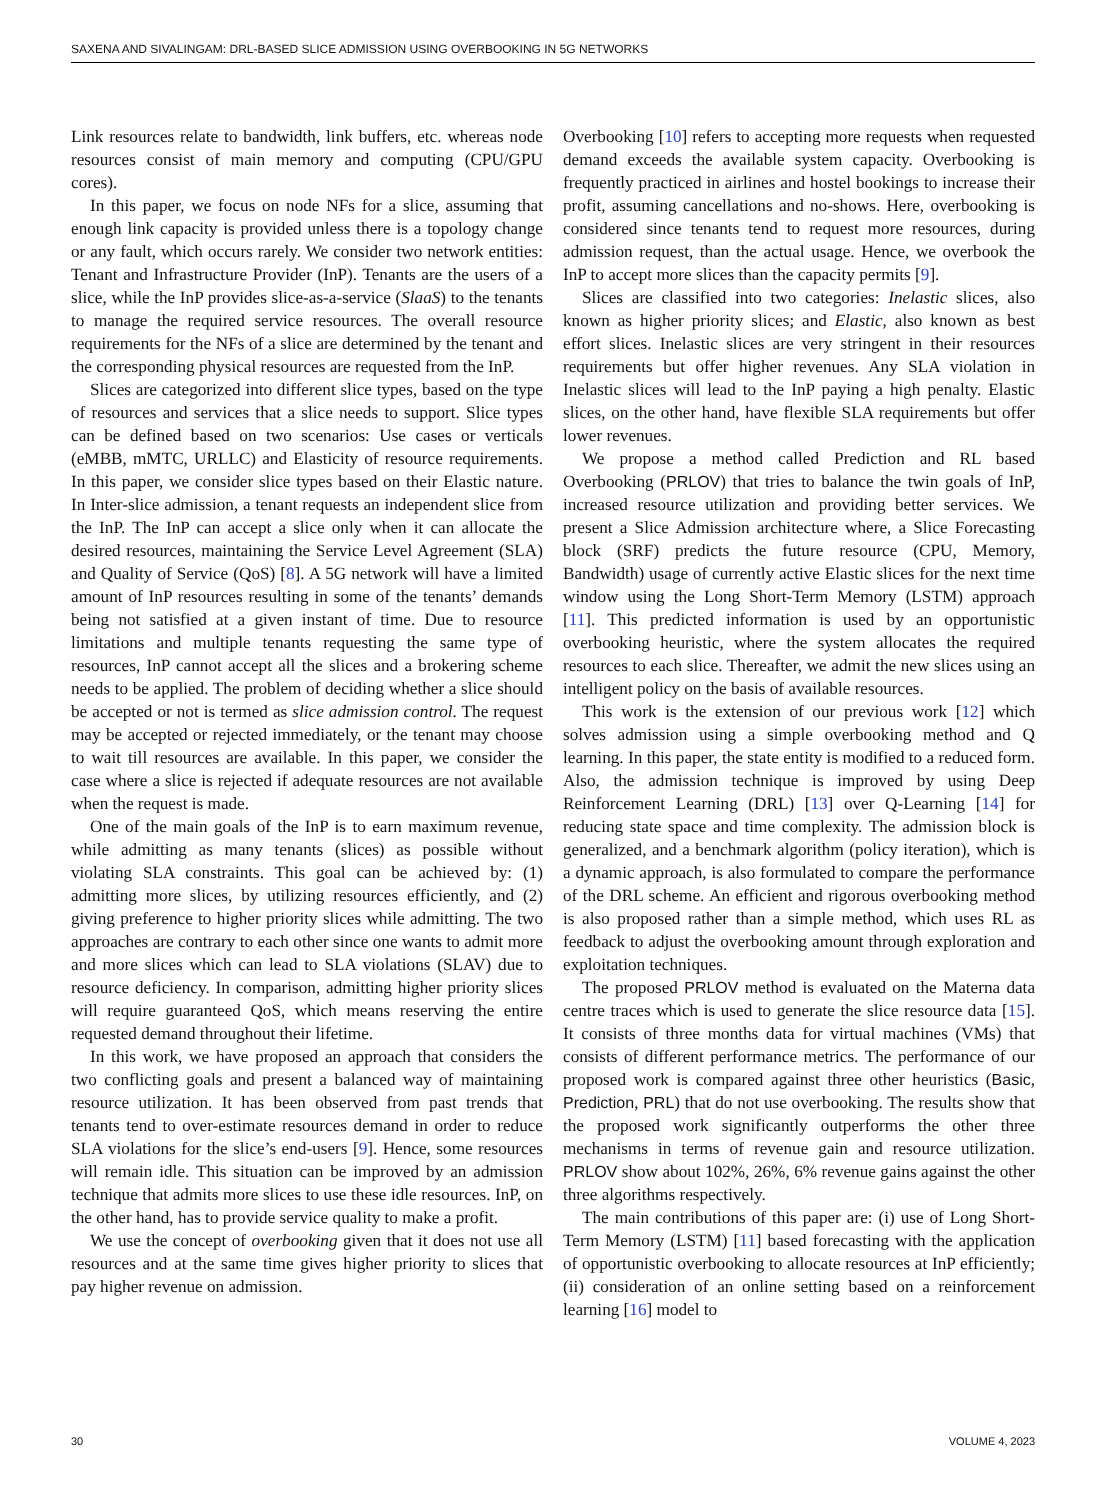SAXENA AND SIVALINGAM: DRL-BASED SLICE ADMISSION USING OVERBOOKING IN 5G NETWORKS
Link resources relate to bandwidth, link buffers, etc. whereas node resources consist of main memory and computing (CPU/GPU cores).
In this paper, we focus on node NFs for a slice, assuming that enough link capacity is provided unless there is a topology change or any fault, which occurs rarely. We consider two network entities: Tenant and Infrastructure Provider (InP). Tenants are the users of a slice, while the InP provides slice-as-a-service (SlaaS) to the tenants to manage the required service resources. The overall resource requirements for the NFs of a slice are determined by the tenant and the corresponding physical resources are requested from the InP.
Slices are categorized into different slice types, based on the type of resources and services that a slice needs to support. Slice types can be defined based on two scenarios: Use cases or verticals (eMBB, mMTC, URLLC) and Elasticity of resource requirements. In this paper, we consider slice types based on their Elastic nature. In Inter-slice admission, a tenant requests an independent slice from the InP. The InP can accept a slice only when it can allocate the desired resources, maintaining the Service Level Agreement (SLA) and Quality of Service (QoS) [8]. A 5G network will have a limited amount of InP resources resulting in some of the tenants’ demands being not satisfied at a given instant of time. Due to resource limitations and multiple tenants requesting the same type of resources, InP cannot accept all the slices and a brokering scheme needs to be applied. The problem of deciding whether a slice should be accepted or not is termed as slice admission control. The request may be accepted or rejected immediately, or the tenant may choose to wait till resources are available. In this paper, we consider the case where a slice is rejected if adequate resources are not available when the request is made.
One of the main goals of the InP is to earn maximum revenue, while admitting as many tenants (slices) as possible without violating SLA constraints. This goal can be achieved by: (1) admitting more slices, by utilizing resources efficiently, and (2) giving preference to higher priority slices while admitting. The two approaches are contrary to each other since one wants to admit more and more slices which can lead to SLA violations (SLAV) due to resource deficiency. In comparison, admitting higher priority slices will require guaranteed QoS, which means reserving the entire requested demand throughout their lifetime.
In this work, we have proposed an approach that considers the two conflicting goals and present a balanced way of maintaining resource utilization. It has been observed from past trends that tenants tend to over-estimate resources demand in order to reduce SLA violations for the slice’s end-users [9]. Hence, some resources will remain idle. This situation can be improved by an admission technique that admits more slices to use these idle resources. InP, on the other hand, has to provide service quality to make a profit.
We use the concept of overbooking given that it does not use all resources and at the same time gives higher priority to slices that pay higher revenue on admission.
Overbooking [10] refers to accepting more requests when requested demand exceeds the available system capacity. Overbooking is frequently practiced in airlines and hostel bookings to increase their profit, assuming cancellations and no-shows. Here, overbooking is considered since tenants tend to request more resources, during admission request, than the actual usage. Hence, we overbook the InP to accept more slices than the capacity permits [9].
Slices are classified into two categories: Inelastic slices, also known as higher priority slices; and Elastic, also known as best effort slices. Inelastic slices are very stringent in their resources requirements but offer higher revenues. Any SLA violation in Inelastic slices will lead to the InP paying a high penalty. Elastic slices, on the other hand, have flexible SLA requirements but offer lower revenues.
We propose a method called Prediction and RL based Overbooking (PRLOV) that tries to balance the twin goals of InP, increased resource utilization and providing better services. We present a Slice Admission architecture where, a Slice Forecasting block (SRF) predicts the future resource (CPU, Memory, Bandwidth) usage of currently active Elastic slices for the next time window using the Long Short-Term Memory (LSTM) approach [11]. This predicted information is used by an opportunistic overbooking heuristic, where the system allocates the required resources to each slice. Thereafter, we admit the new slices using an intelligent policy on the basis of available resources.
This work is the extension of our previous work [12] which solves admission using a simple overbooking method and Q learning. In this paper, the state entity is modified to a reduced form. Also, the admission technique is improved by using Deep Reinforcement Learning (DRL) [13] over Q-Learning [14] for reducing state space and time complexity. The admission block is generalized, and a benchmark algorithm (policy iteration), which is a dynamic approach, is also formulated to compare the performance of the DRL scheme. An efficient and rigorous overbooking method is also proposed rather than a simple method, which uses RL as feedback to adjust the overbooking amount through exploration and exploitation techniques.
The proposed PRLOV method is evaluated on the Materna data centre traces which is used to generate the slice resource data [15]. It consists of three months data for virtual machines (VMs) that consists of different performance metrics. The performance of our proposed work is compared against three other heuristics (Basic, Prediction, PRL) that do not use overbooking. The results show that the proposed work significantly outperforms the other three mechanisms in terms of revenue gain and resource utilization. PRLOV show about 102%, 26%, 6% revenue gains against the other three algorithms respectively.
The main contributions of this paper are: (i) use of Long Short-Term Memory (LSTM) [11] based forecasting with the application of opportunistic overbooking to allocate resources at InP efficiently; (ii) consideration of an online setting based on a reinforcement learning [16] model to
30 VOLUME 4, 2023